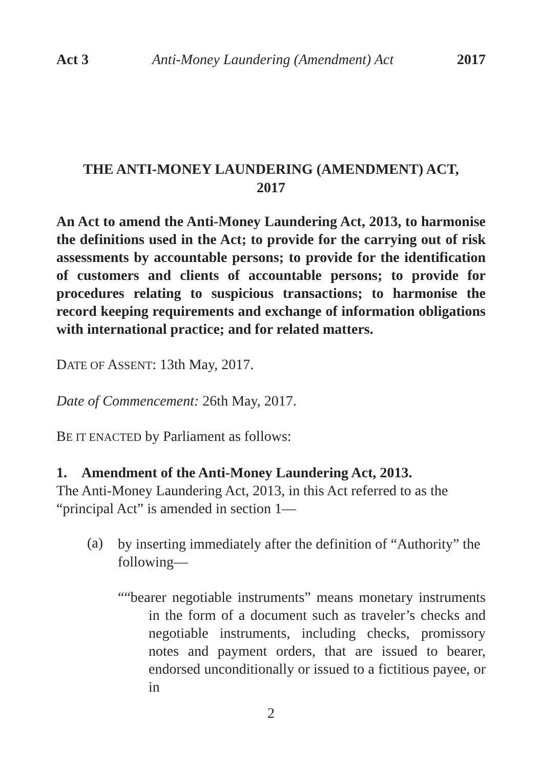Act 3 Anti-Money Laundering (Amendment) Act 2017
THE ANTI-MONEY LAUNDERING (AMENDMENT) ACT,
2017
An Act to amend the Anti-Money Laundering Act, 2013, to harmonise the definitions used in the Act; to provide for the carrying out of risk assessments by accountable persons; to provide for the identification of customers and clients of accountable persons; to provide for procedures relating to suspicious transactions; to harmonise the record keeping requirements and exchange of information obligations with international practice; and for related matters.
DATE OF ASSENT: 13th May, 2017.
Date of Commencement: 26th May, 2017.
BE IT ENACTED by Parliament as follows:
1. Amendment of the Anti-Money Laundering Act, 2013.
The Anti-Money Laundering Act, 2013, in this Act referred to as the “principal Act” is amended in section 1—
(a)
by inserting immediately after the definition of “Authority” the following—
““bearer negotiable instruments” means monetary instruments in the form of a document such as traveler’s checks and negotiable instruments, including checks, promissory notes and payment orders, that are issued to bearer, endorsed unconditionally or issued to a fictitious payee, or in
2